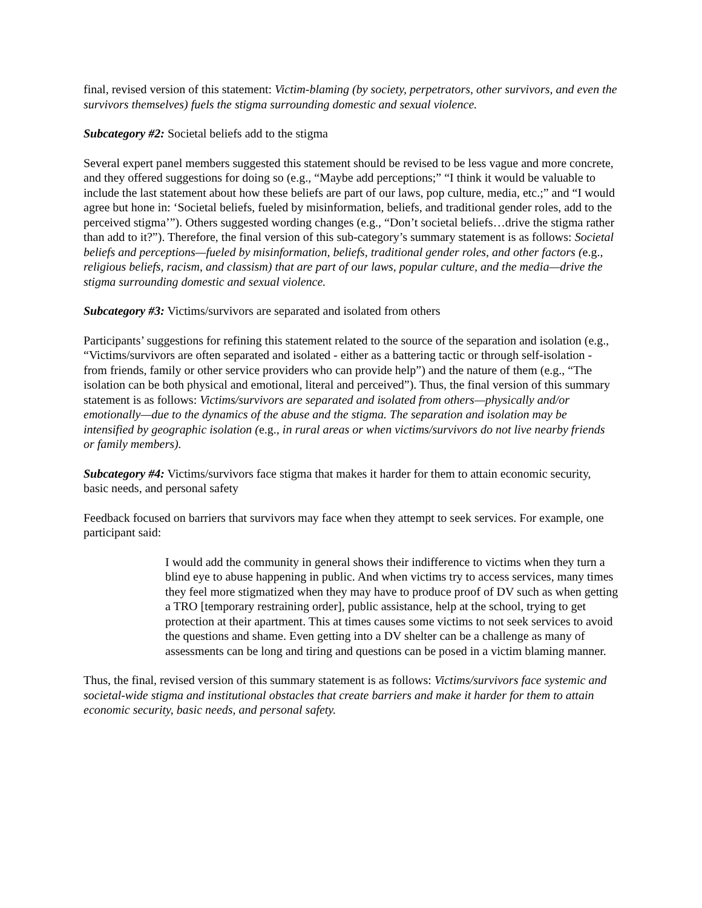final, revised version of this statement: Victim-blaming (by society, perpetrators, other survivors, and even the survivors themselves) fuels the stigma surrounding domestic and sexual violence.
Subcategory #2: Societal beliefs add to the stigma
Several expert panel members suggested this statement should be revised to be less vague and more concrete, and they offered suggestions for doing so (e.g., “Maybe add perceptions;” “I think it would be valuable to include the last statement about how these beliefs are part of our laws, pop culture, media, etc.;” and “I would agree but hone in: ‘Societal beliefs, fueled by misinformation, beliefs, and traditional gender roles, add to the perceived stigma’”). Others suggested wording changes (e.g., “Don’t societal beliefs…drive the stigma rather than add to it?”). Therefore, the final version of this sub-category’s summary statement is as follows: Societal beliefs and perceptions—fueled by misinformation, beliefs, traditional gender roles, and other factors (e.g., religious beliefs, racism, and classism) that are part of our laws, popular culture, and the media—drive the stigma surrounding domestic and sexual violence.
Subcategory #3: Victims/survivors are separated and isolated from others
Participants’ suggestions for refining this statement related to the source of the separation and isolation (e.g., “Victims/survivors are often separated and isolated - either as a battering tactic or through self-isolation - from friends, family or other service providers who can provide help”) and the nature of them (e.g., “The isolation can be both physical and emotional, literal and perceived”). Thus, the final version of this summary statement is as follows: Victims/survivors are separated and isolated from others—physically and/or emotionally—due to the dynamics of the abuse and the stigma. The separation and isolation may be intensified by geographic isolation (e.g., in rural areas or when victims/survivors do not live nearby friends or family members).
Subcategory #4: Victims/survivors face stigma that makes it harder for them to attain economic security, basic needs, and personal safety
Feedback focused on barriers that survivors may face when they attempt to seek services. For example, one participant said:
I would add the community in general shows their indifference to victims when they turn a blind eye to abuse happening in public. And when victims try to access services, many times they feel more stigmatized when they may have to produce proof of DV such as when getting a TRO [temporary restraining order], public assistance, help at the school, trying to get protection at their apartment. This at times causes some victims to not seek services to avoid the questions and shame. Even getting into a DV shelter can be a challenge as many of assessments can be long and tiring and questions can be posed in a victim blaming manner.
Thus, the final, revised version of this summary statement is as follows: Victims/survivors face systemic and societal-wide stigma and institutional obstacles that create barriers and make it harder for them to attain economic security, basic needs, and personal safety.